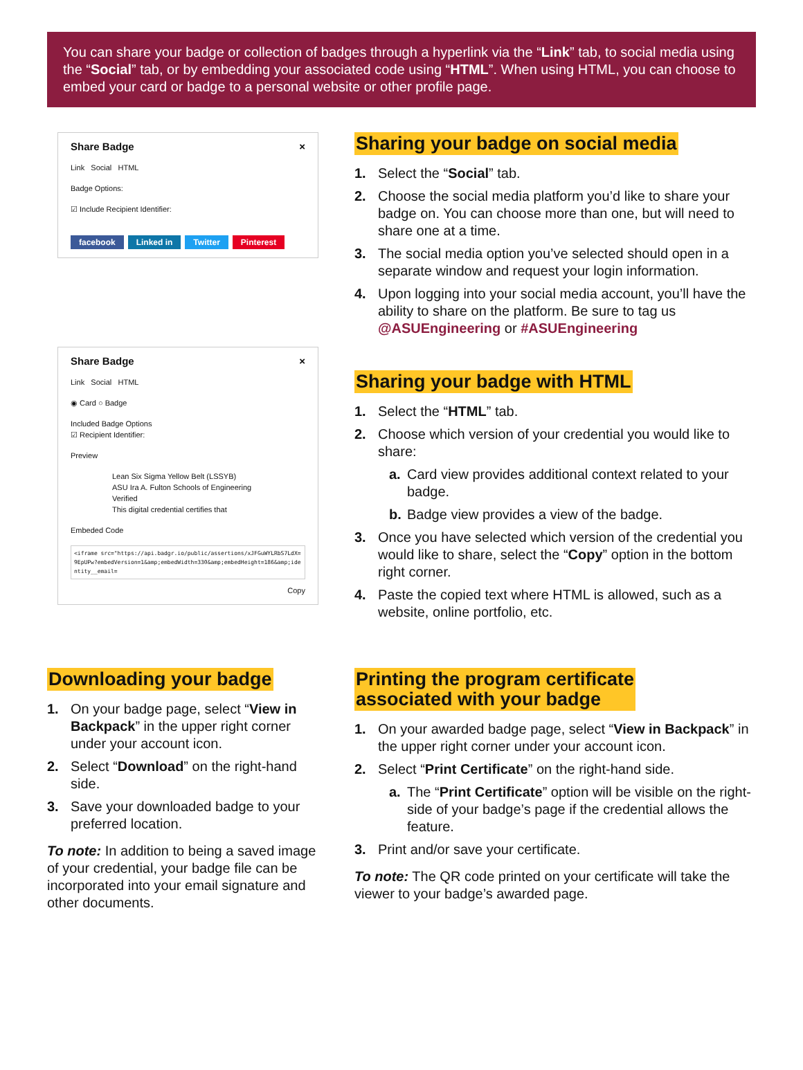You can share your badge or collection of badges through a hyperlink via the “Link” tab, to social media using the “Social” tab, or by embedding your associated code using “HTML”. When using HTML, you can choose to embed your card or badge to a personal website or other profile page.
Share Badge ×
Link Social HTML
Badge Options:
☑ Include Recipient Identifier:
facebook Linked in Twitter Pinterest
Share Badge ×
Link Social HTML
◉ Card ○ Badge
Included Badge Options
☑ Recipient Identifier:
Preview
Lean Six Sigma Yellow Belt (LSSYB)
ASU Ira A. Fulton Schools of Engineering
Verified
This digital credential certifies that
Embeded Code
<iframe src="https://api.badgr.io/public/assertions/xJFGuWYLRbS7LdX=9EpUPw?embedVersion=1&amp;embedWidth=330&amp;embedHeight=186&amp;identity__email=
Copy
Sharing your badge on social media
1. Select the “Social” tab.
2. Choose the social media platform you’d like to share your badge on. You can choose more than one, but will need to share one at a time.
3. The social media option you’ve selected should open in a separate window and request your login information.
4. Upon logging into your social media account, you’ll have the ability to share on the platform. Be sure to tag us @ASUEngineering or #ASUEngineering
Sharing your badge with HTML
1. Select the “HTML” tab.
2. Choose which version of your credential you would like to share:
a. Card view provides additional context related to your badge.
b. Badge view provides a view of the badge.
3. Once you have selected which version of the credential you would like to share, select the “Copy” option in the bottom right corner.
4. Paste the copied text where HTML is allowed, such as a website, online portfolio, etc.
Downloading your badge
1. On your badge page, select “View in Backpack” in the upper right corner under your account icon.
2. Select “Download” on the right-hand side.
3. Save your downloaded badge to your preferred location.
To note: In addition to being a saved image of your credential, your badge file can be incorporated into your email signature and other documents.
Printing the program certificate
associated with your badge
1. On your awarded badge page, select “View in Backpack” in the upper right corner under your account icon.
2. Select “Print Certificate” on the right-hand side.
a. The “Print Certificate” option will be visible on the right-side of your badge’s page if the credential allows the feature.
3. Print and/or save your certificate.
To note: The QR code printed on your certificate will take the viewer to your badge’s awarded page.